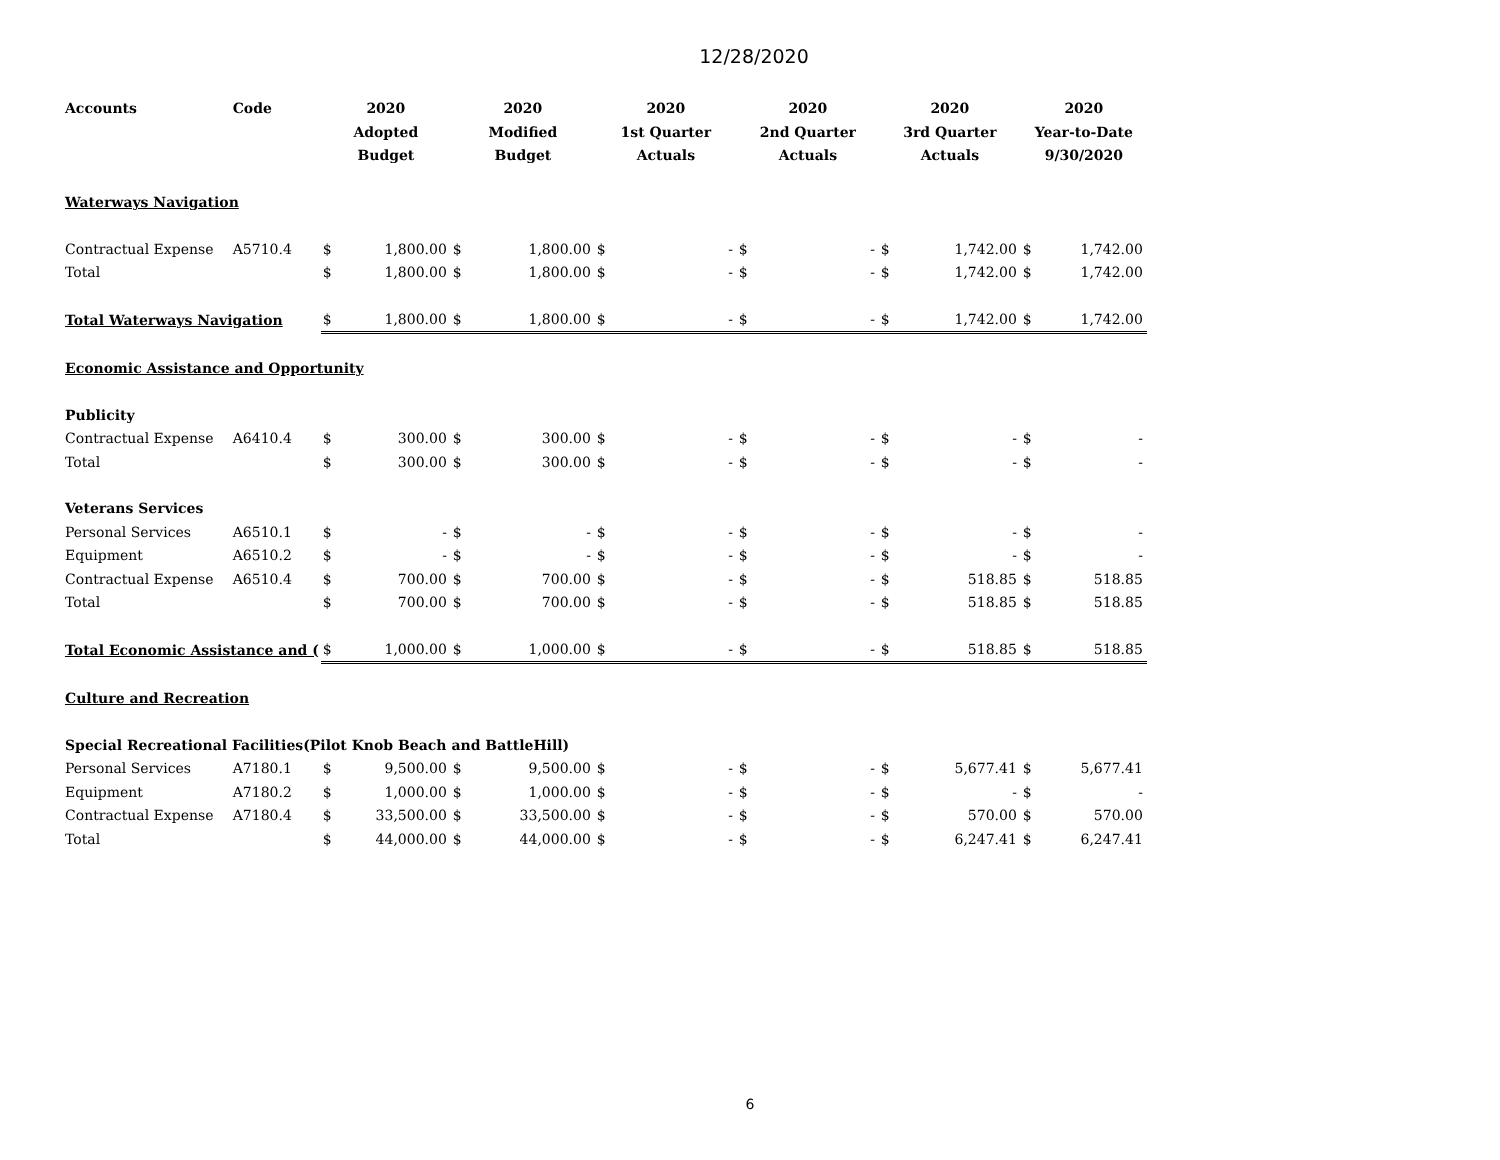12/28/2020
| Accounts | Code | 2020 Adopted Budget | | 2020 Modified Budget | | 2020 1st Quarter Actuals | | 2020 2nd Quarter Actuals | | 2020 3rd Quarter Actuals | | 2020 Year-to-Date 9/30/2020 | |
| --- | --- | --- | --- | --- | --- | --- | --- | --- | --- | --- | --- | --- | --- |
| Waterways Navigation | | | | | | | | | | | | | |
| Contractual Expense | A5710.4 | $ | 1,800.00 | $ | 1,800.00 | $ | - | $ | - | $ | 1,742.00 | $ | 1,742.00 |
| Total | | $ | 1,800.00 | $ | 1,800.00 | $ | - | $ | - | $ | 1,742.00 | $ | 1,742.00 |
| Total Waterways Navigation | | $ | 1,800.00 | $ | 1,800.00 | $ | - | $ | - | $ | 1,742.00 | $ | 1,742.00 |
| Economic Assistance and Opportunity | | | | | | | | | | | | | |
| Publicity | | | | | | | | | | | | | |
| Contractual Expense | A6410.4 | $ | 300.00 | $ | 300.00 | $ | - | $ | - | $ | - | $ | - |
| Total | | $ | 300.00 | $ | 300.00 | $ | - | $ | - | $ | - | $ | - |
| Veterans Services | | | | | | | | | | | | | |
| Personal Services | A6510.1 | $ | - | $ | - | $ | - | $ | - | $ | - | $ | - |
| Equipment | A6510.2 | $ | - | $ | - | $ | - | $ | - | $ | - | $ | - |
| Contractual Expense | A6510.4 | $ | 700.00 | $ | 700.00 | $ | - | $ | - | $ | 518.85 | $ | 518.85 |
| Total | | $ | 700.00 | $ | 700.00 | $ | - | $ | - | $ | 518.85 | $ | 518.85 |
| Total Economic Assistance and ( | | $ | 1,000.00 | $ | 1,000.00 | $ | - | $ | - | $ | 518.85 | $ | 518.85 |
| Culture and Recreation | | | | | | | | | | | | | |
| Special Recreational Facilities(Pilot Knob Beach and BattleHill) | | | | | | | | | | | | | |
| Personal Services | A7180.1 | $ | 9,500.00 | $ | 9,500.00 | $ | - | $ | - | $ | 5,677.41 | $ | 5,677.41 |
| Equipment | A7180.2 | $ | 1,000.00 | $ | 1,000.00 | $ | - | $ | - | $ | - | $ | - |
| Contractual Expense | A7180.4 | $ | 33,500.00 | $ | 33,500.00 | $ | - | $ | - | $ | 570.00 | $ | 570.00 |
| Total | | $ | 44,000.00 | $ | 44,000.00 | $ | - | $ | - | $ | 6,247.41 | $ | 6,247.41 |
6